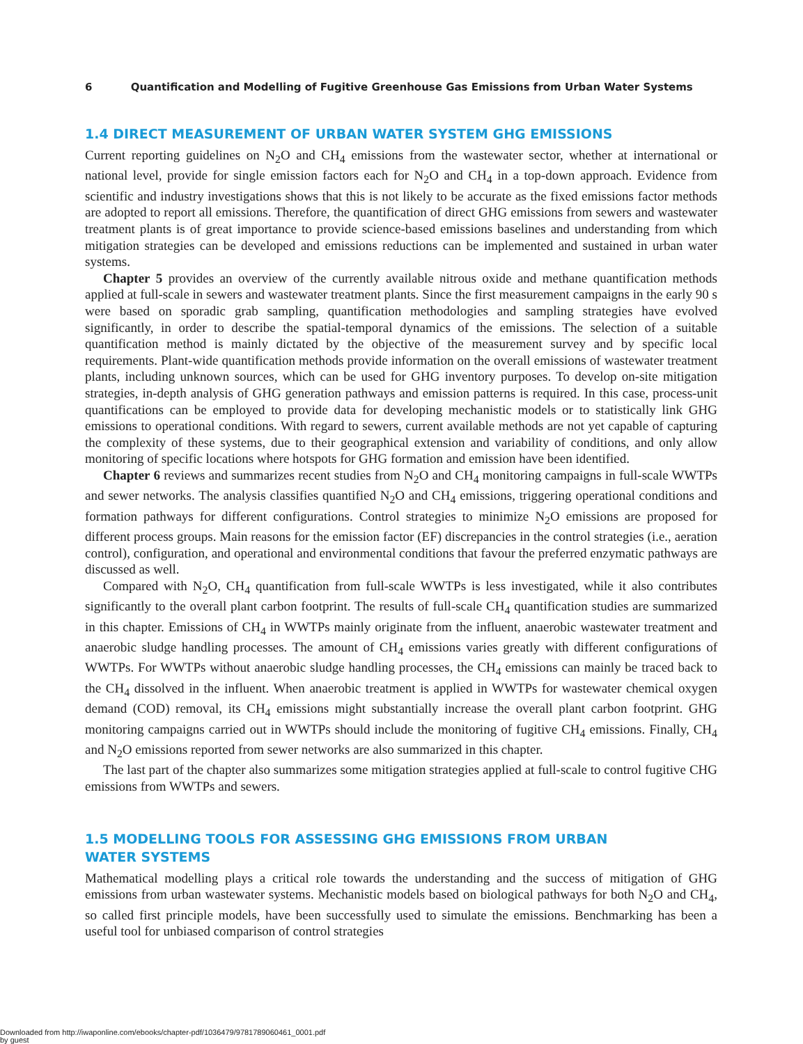6 Quantification and Modelling of Fugitive Greenhouse Gas Emissions from Urban Water Systems
1.4 DIRECT MEASUREMENT OF URBAN WATER SYSTEM GHG EMISSIONS
Current reporting guidelines on N<sub>2</sub>O and CH<sub>4</sub> emissions from the wastewater sector, whether at international or national level, provide for single emission factors each for N<sub>2</sub>O and CH<sub>4</sub> in a top-down approach. Evidence from scientific and industry investigations shows that this is not likely to be accurate as the fixed emissions factor methods are adopted to report all emissions. Therefore, the quantification of direct GHG emissions from sewers and wastewater treatment plants is of great importance to provide science-based emissions baselines and understanding from which mitigation strategies can be developed and emissions reductions can be implemented and sustained in urban water systems.
Chapter 5 provides an overview of the currently available nitrous oxide and methane quantification methods applied at full-scale in sewers and wastewater treatment plants. Since the first measurement campaigns in the early 90 s were based on sporadic grab sampling, quantification methodologies and sampling strategies have evolved significantly, in order to describe the spatial-temporal dynamics of the emissions. The selection of a suitable quantification method is mainly dictated by the objective of the measurement survey and by specific local requirements. Plant-wide quantification methods provide information on the overall emissions of wastewater treatment plants, including unknown sources, which can be used for GHG inventory purposes. To develop on-site mitigation strategies, in-depth analysis of GHG generation pathways and emission patterns is required. In this case, process-unit quantifications can be employed to provide data for developing mechanistic models or to statistically link GHG emissions to operational conditions. With regard to sewers, current available methods are not yet capable of capturing the complexity of these systems, due to their geographical extension and variability of conditions, and only allow monitoring of specific locations where hotspots for GHG formation and emission have been identified.
Chapter 6 reviews and summarizes recent studies from N<sub>2</sub>O and CH<sub>4</sub> monitoring campaigns in full-scale WWTPs and sewer networks. The analysis classifies quantified N<sub>2</sub>O and CH<sub>4</sub> emissions, triggering operational conditions and formation pathways for different configurations. Control strategies to minimize N<sub>2</sub>O emissions are proposed for different process groups. Main reasons for the emission factor (EF) discrepancies in the control strategies (i.e., aeration control), configuration, and operational and environmental conditions that favour the preferred enzymatic pathways are discussed as well.
Compared with N<sub>2</sub>O, CH<sub>4</sub> quantification from full-scale WWTPs is less investigated, while it also contributes significantly to the overall plant carbon footprint. The results of full-scale CH<sub>4</sub> quantification studies are summarized in this chapter. Emissions of CH<sub>4</sub> in WWTPs mainly originate from the influent, anaerobic wastewater treatment and anaerobic sludge handling processes. The amount of CH<sub>4</sub> emissions varies greatly with different configurations of WWTPs. For WWTPs without anaerobic sludge handling processes, the CH<sub>4</sub> emissions can mainly be traced back to the CH<sub>4</sub> dissolved in the influent. When anaerobic treatment is applied in WWTPs for wastewater chemical oxygen demand (COD) removal, its CH<sub>4</sub> emissions might substantially increase the overall plant carbon footprint. GHG monitoring campaigns carried out in WWTPs should include the monitoring of fugitive CH<sub>4</sub> emissions. Finally, CH<sub>4</sub> and N<sub>2</sub>O emissions reported from sewer networks are also summarized in this chapter.
The last part of the chapter also summarizes some mitigation strategies applied at full-scale to control fugitive CHG emissions from WWTPs and sewers.
1.5 MODELLING TOOLS FOR ASSESSING GHG EMISSIONS FROM URBAN
WATER SYSTEMS
Mathematical modelling plays a critical role towards the understanding and the success of mitigation of GHG emissions from urban wastewater systems. Mechanistic models based on biological pathways for both N<sub>2</sub>O and CH<sub>4</sub>, so called first principle models, have been successfully used to simulate the emissions. Benchmarking has been a useful tool for unbiased comparison of control strategies
Downloaded from http://iwaponline.com/ebooks/chapter-pdf/1036479/9781789060461_0001.pdf
by guest